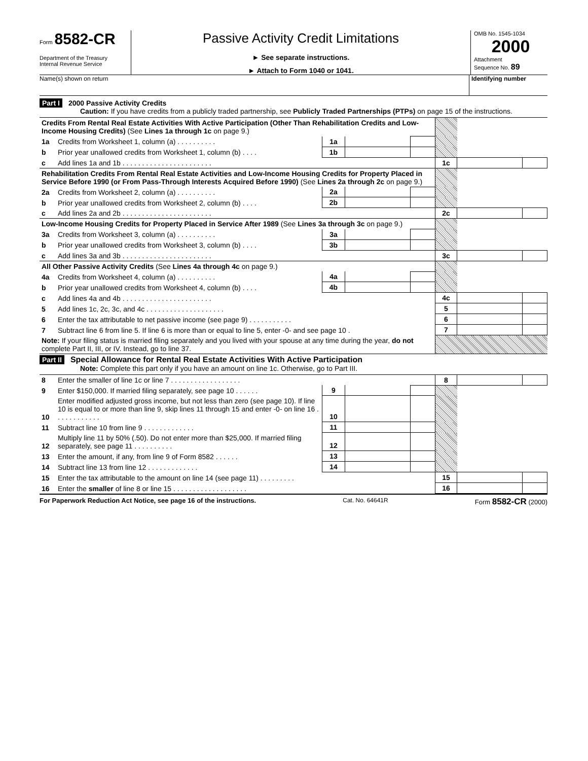Form 8582-CR
Department of the Treasury
Internal Revenue Service
Passive Activity Credit Limitations
► See separate instructions.
► Attach to Form 1040 or 1041.
OMB No. 1545-1034
2000
Attachment
Sequence No. 89
Name(s) shown on return Identifying number
Part I 2000 Passive Activity Credits
Caution: If you have credits from a publicly traded partnership, see Publicly Traded Partnerships (PTPs) on page 15 of the instructions.
| Credits From Rental Real Estate Activities With Active Participation (Other Than Rehabilitation Credits and Low-Income Housing Credits) (See Lines 1a through 1c on page 9.) | | | | | | | |
| 1a | Credits from Worksheet 1, column (a) . . . . . . . . . . | 1a | | | | | |
| b | Prior year unallowed credits from Worksheet 1, column (b) . . . . | 1b | | | | | |
| c | Add lines 1a and 1b . . . . . . . . . . . . . . . . . . . . . . . | | | | 1c | | |
| Rehabilitation Credits From Rental Real Estate Activities and Low-Income Housing Credits for Property Placed in Service Before 1990 (or From Pass-Through Interests Acquired Before 1990) (See Lines 2a through 2c on page 9.) | | | | | | | |
| 2a | Credits from Worksheet 2, column (a) . . . . . . . . . . | 2a | | | | | |
| b | Prior year unallowed credits from Worksheet 2, column (b) . . . . | 2b | | | | | |
| c | Add lines 2a and 2b . . . . . . . . . . . . . . . . . . . . . . . | | | | 2c | | |
| Low-Income Housing Credits for Property Placed in Service After 1989 (See Lines 3a through 3c on page 9.) | | | | | | | |
| 3a | Credits from Worksheet 3, column (a) . . . . . . . . . . | 3a | | | | | |
| b | Prior year unallowed credits from Worksheet 3, column (b) . . . . | 3b | | | | | |
| c | Add lines 3a and 3b . . . . . . . . . . . . . . . . . . . . . . . | | | | 3c | | |
| All Other Passive Activity Credits (See Lines 4a through 4c on page 9.) | | | | | | | |
| 4a | Credits from Worksheet 4, column (a) . . . . . . . . . . | 4a | | | | | |
| b | Prior year unallowed credits from Worksheet 4, column (b) . . . . | 4b | | | | | |
| c | Add lines 4a and 4b . . . . . . . . . . . . . . . . . . . . . . . | | | | 4c | | |
| 5 | Add lines 1c, 2c, 3c, and 4c . . . . . . . . . . . . . . . . . . . . | | | | 5 | | |
| 6 | Enter the tax attributable to net passive income (see page 9) . . . . . . . . . . . | | | | 6 | | |
| 7 | Subtract line 6 from line 5. If line 6 is more than or equal to line 5, enter -0- and see page 10 . | | | | 7 | | |
| Note: If your filing status is married filing separately and you lived with your spouse at any time during the year, do not complete Part II, III, or IV. Instead, go to line 37. | | | | | | | |
Part II Special Allowance for Rental Real Estate Activities With Active Participation
Note: Complete this part only if you have an amount on line 1c. Otherwise, go to Part III.
| 8 | Enter the smaller of line 1c or line 7 . . . . . . . . . . . . . . . . . . | | | | 8 | | |
| 9 | Enter $150,000. If married filing separately, see page 10 . . . . . . | 9 | | | | | |
| 10 | Enter modified adjusted gross income, but not less than zero (see page 10). If line 10 is equal to or more than line 9, skip lines 11 through 15 and enter -0- on line 16 . . . . . . . . . . . . | 10 | | | | | |
| 11 | Subtract line 10 from line 9 . . . . . . . . . . . . . | 11 | | | | | |
| 12 | Multiply line 11 by 50% (.50). Do not enter more than $25,000. If married filing separately, see page 11 . . . . . . . . . . | 12 | | | | | |
| 13 | Enter the amount, if any, from line 9 of Form 8582 . . . . . . | 13 | | | | | |
| 14 | Subtract line 13 from line 12 . . . . . . . . . . . . . | 14 | | | | | |
| 15 | Enter the tax attributable to the amount on line 14 (see page 11) . . . . . . . . . | | | | 15 | | |
| 16 | Enter the smaller of line 8 or line 15 . . . . . . . . . . . . . . . . . . . | | | | 16 | | |
For Paperwork Reduction Act Notice, see page 16 of the instructions. Cat. No. 64641R Form 8582-CR (2000)